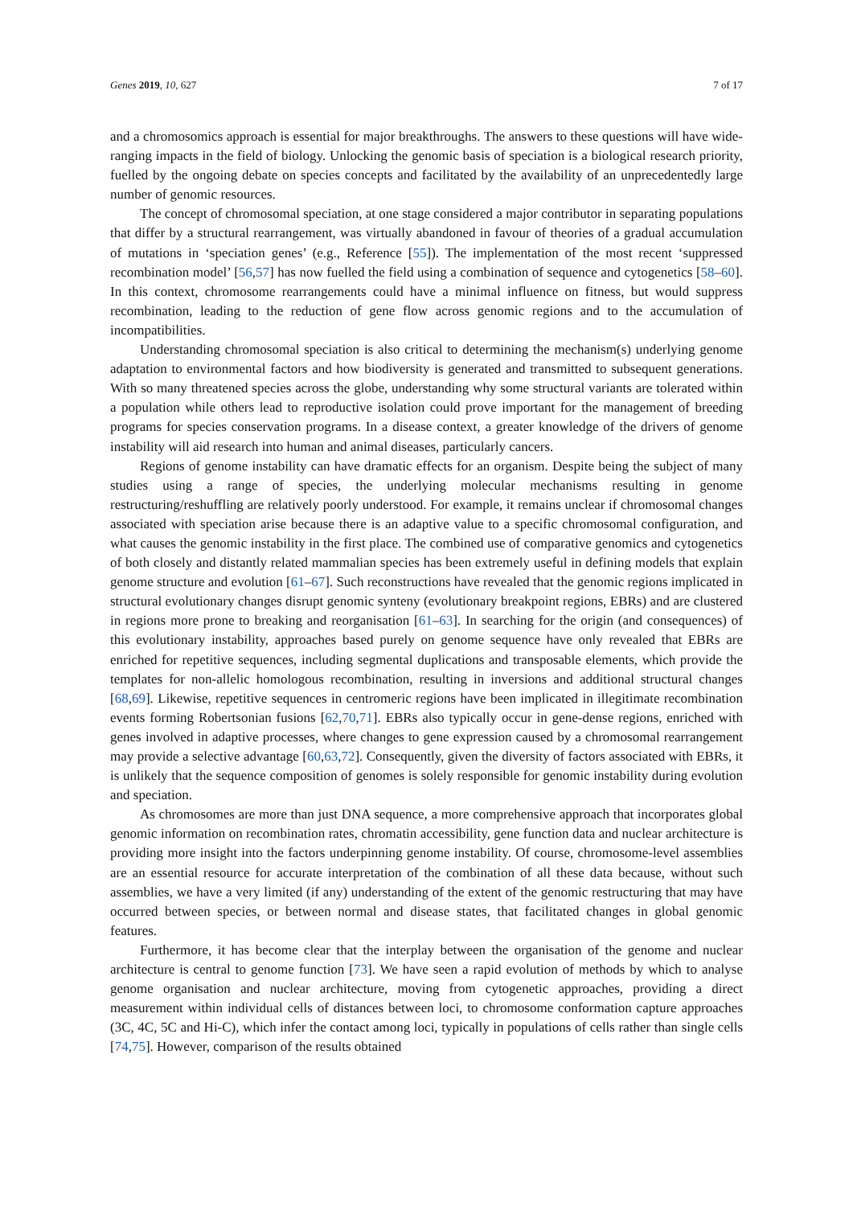Genes 2019, 10, 627 7 of 17
and a chromosomics approach is essential for major breakthroughs. The answers to these questions will have wide-ranging impacts in the field of biology. Unlocking the genomic basis of speciation is a biological research priority, fuelled by the ongoing debate on species concepts and facilitated by the availability of an unprecedentedly large number of genomic resources.
The concept of chromosomal speciation, at one stage considered a major contributor in separating populations that differ by a structural rearrangement, was virtually abandoned in favour of theories of a gradual accumulation of mutations in ‘speciation genes’ (e.g., Reference [55]). The implementation of the most recent ‘suppressed recombination model’ [56,57] has now fuelled the field using a combination of sequence and cytogenetics [58–60]. In this context, chromosome rearrangements could have a minimal influence on fitness, but would suppress recombination, leading to the reduction of gene flow across genomic regions and to the accumulation of incompatibilities.
Understanding chromosomal speciation is also critical to determining the mechanism(s) underlying genome adaptation to environmental factors and how biodiversity is generated and transmitted to subsequent generations. With so many threatened species across the globe, understanding why some structural variants are tolerated within a population while others lead to reproductive isolation could prove important for the management of breeding programs for species conservation programs. In a disease context, a greater knowledge of the drivers of genome instability will aid research into human and animal diseases, particularly cancers.
Regions of genome instability can have dramatic effects for an organism. Despite being the subject of many studies using a range of species, the underlying molecular mechanisms resulting in genome restructuring/reshuffling are relatively poorly understood. For example, it remains unclear if chromosomal changes associated with speciation arise because there is an adaptive value to a specific chromosomal configuration, and what causes the genomic instability in the first place. The combined use of comparative genomics and cytogenetics of both closely and distantly related mammalian species has been extremely useful in defining models that explain genome structure and evolution [61–67]. Such reconstructions have revealed that the genomic regions implicated in structural evolutionary changes disrupt genomic synteny (evolutionary breakpoint regions, EBRs) and are clustered in regions more prone to breaking and reorganisation [61–63]. In searching for the origin (and consequences) of this evolutionary instability, approaches based purely on genome sequence have only revealed that EBRs are enriched for repetitive sequences, including segmental duplications and transposable elements, which provide the templates for non-allelic homologous recombination, resulting in inversions and additional structural changes [68,69]. Likewise, repetitive sequences in centromeric regions have been implicated in illegitimate recombination events forming Robertsonian fusions [62,70,71]. EBRs also typically occur in gene-dense regions, enriched with genes involved in adaptive processes, where changes to gene expression caused by a chromosomal rearrangement may provide a selective advantage [60,63,72]. Consequently, given the diversity of factors associated with EBRs, it is unlikely that the sequence composition of genomes is solely responsible for genomic instability during evolution and speciation.
As chromosomes are more than just DNA sequence, a more comprehensive approach that incorporates global genomic information on recombination rates, chromatin accessibility, gene function data and nuclear architecture is providing more insight into the factors underpinning genome instability. Of course, chromosome-level assemblies are an essential resource for accurate interpretation of the combination of all these data because, without such assemblies, we have a very limited (if any) understanding of the extent of the genomic restructuring that may have occurred between species, or between normal and disease states, that facilitated changes in global genomic features.
Furthermore, it has become clear that the interplay between the organisation of the genome and nuclear architecture is central to genome function [73]. We have seen a rapid evolution of methods by which to analyse genome organisation and nuclear architecture, moving from cytogenetic approaches, providing a direct measurement within individual cells of distances between loci, to chromosome conformation capture approaches (3C, 4C, 5C and Hi-C), which infer the contact among loci, typically in populations of cells rather than single cells [74,75]. However, comparison of the results obtained